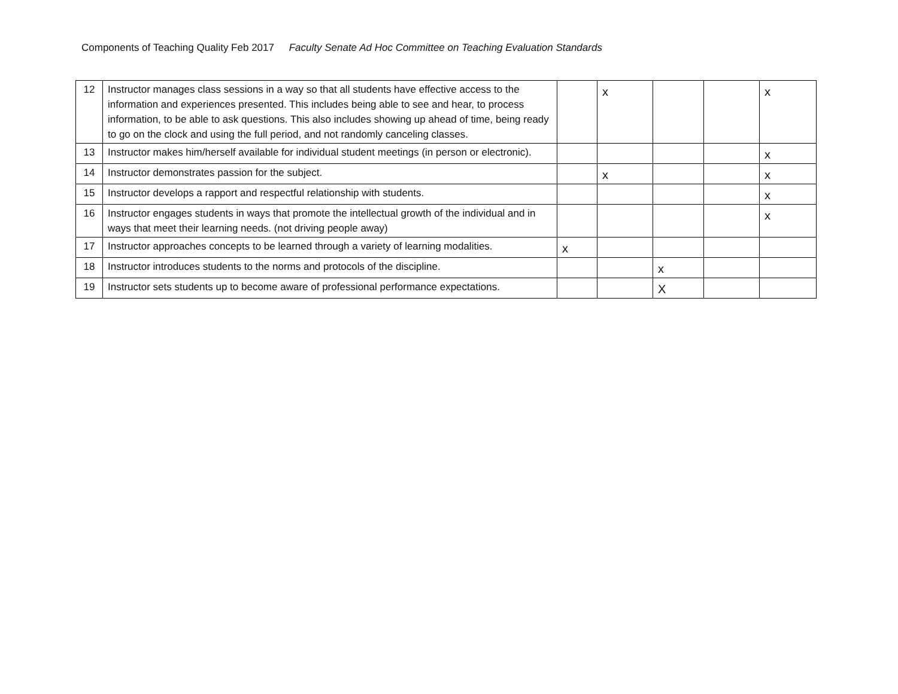Components of Teaching Quality Feb 2017 Faculty Senate Ad Hoc Committee on Teaching Evaluation Standards
| 12 | Instructor manages class sessions in a way so that all students have effective access to the information and experiences presented. This includes being able to see and hear, to process information, to be able to ask questions. This also includes showing up ahead of time, being ready to go on the clock and using the full period, and not randomly canceling classes. | | x | | | x |
| 13 | Instructor makes him/herself available for individual student meetings (in person or electronic). | | | | | x |
| 14 | Instructor demonstrates passion for the subject. | | x | | | x |
| 15 | Instructor develops a rapport and respectful relationship with students. | | | | | x |
| 16 | Instructor engages students in ways that promote the intellectual growth of the individual and in ways that meet their learning needs. (not driving people away) | | | | | x |
| 17 | Instructor approaches concepts to be learned through a variety of learning modalities. | x | | | | |
| 18 | Instructor introduces students to the norms and protocols of the discipline. | | | x | | |
| 19 | Instructor sets students up to become aware of professional performance expectations. | | | X | | |